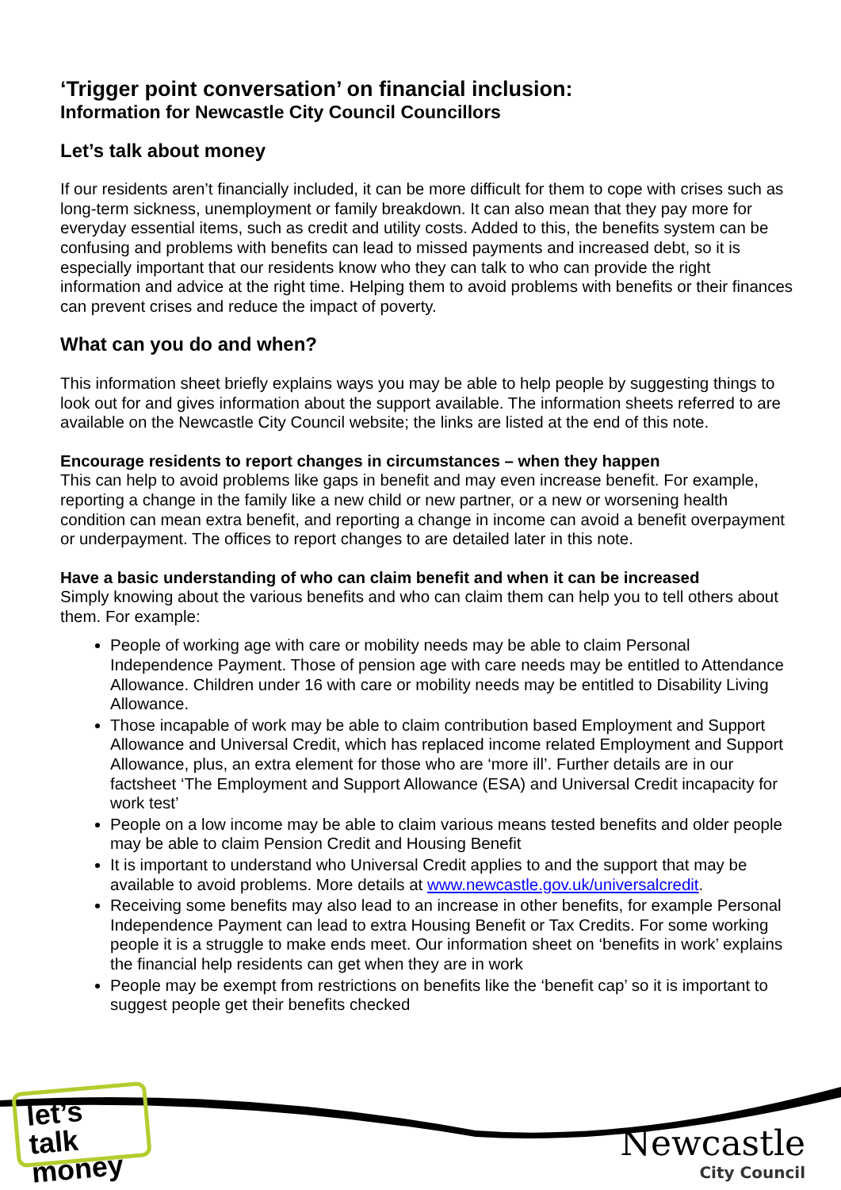‘Trigger point conversation’ on financial inclusion:
Information for Newcastle City Council Councillors
Let’s talk about money
If our residents aren’t financially included, it can be more difficult for them to cope with crises such as long-term sickness, unemployment or family breakdown. It can also mean that they pay more for everyday essential items, such as credit and utility costs. Added to this, the benefits system can be confusing and problems with benefits can lead to missed payments and increased debt, so it is especially important that our residents know who they can talk to who can provide the right information and advice at the right time. Helping them to avoid problems with benefits or their finances can prevent crises and reduce the impact of poverty.
What can you do and when?
This information sheet briefly explains ways you may be able to help people by suggesting things to look out for and gives information about the support available. The information sheets referred to are available on the Newcastle City Council website; the links are listed at the end of this note.
Encourage residents to report changes in circumstances – when they happen
This can help to avoid problems like gaps in benefit and may even increase benefit. For example, reporting a change in the family like a new child or new partner, or a new or worsening health condition can mean extra benefit, and reporting a change in income can avoid a benefit overpayment or underpayment. The offices to report changes to are detailed later in this note.
Have a basic understanding of who can claim benefit and when it can be increased
Simply knowing about the various benefits and who can claim them can help you to tell others about them. For example:
People of working age with care or mobility needs may be able to claim Personal Independence Payment. Those of pension age with care needs may be entitled to Attendance Allowance. Children under 16 with care or mobility needs may be entitled to Disability Living Allowance.
Those incapable of work may be able to claim contribution based Employment and Support Allowance and Universal Credit, which has replaced income related Employment and Support Allowance, plus, an extra element for those who are ‘more ill’. Further details are in our factsheet ‘The Employment and Support Allowance (ESA) and Universal Credit incapacity for work test’
People on a low income may be able to claim various means tested benefits and older people may be able to claim Pension Credit and Housing Benefit
It is important to understand who Universal Credit applies to and the support that may be available to avoid problems. More details at www.newcastle.gov.uk/universalcredit.
Receiving some benefits may also lead to an increase in other benefits, for example Personal Independence Payment can lead to extra Housing Benefit or Tax Credits. For some working people it is a struggle to make ends meet. Our information sheet on ‘benefits in work’ explains the financial help residents can get when they are in work
People may be exempt from restrictions on benefits like the ‘benefit cap’ so it is important to suggest people get their benefits checked
let’s talk
money
Newcastle
City Council